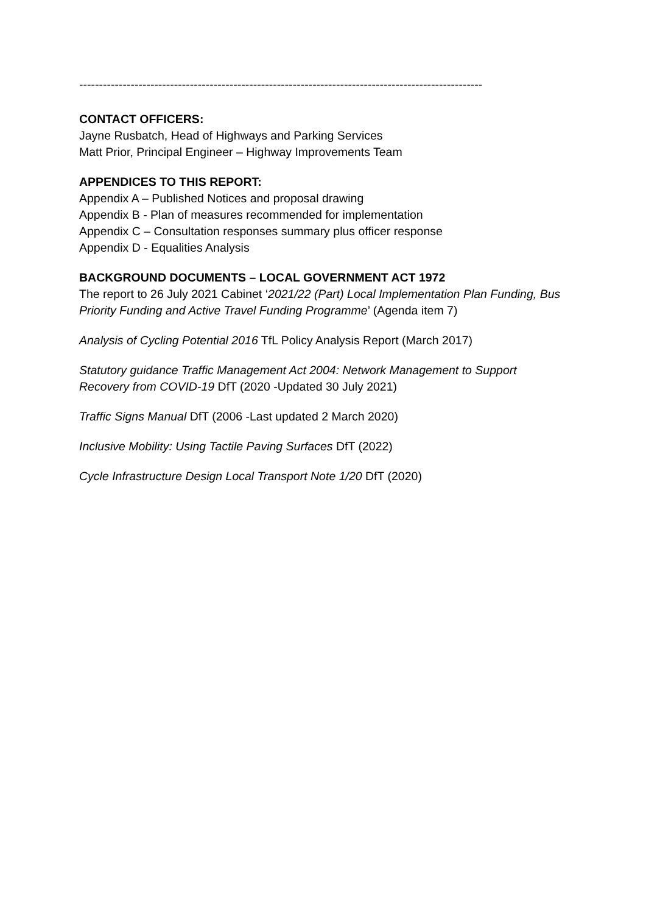------------------------------------------------------------------------------------------------------
CONTACT OFFICERS:
Jayne Rusbatch, Head of Highways and Parking Services
Matt Prior, Principal Engineer – Highway Improvements Team
APPENDICES TO THIS REPORT:
Appendix A – Published Notices and proposal drawing
Appendix B - Plan of measures recommended for implementation
Appendix C – Consultation responses summary plus officer response
Appendix D - Equalities Analysis
BACKGROUND DOCUMENTS – LOCAL GOVERNMENT ACT 1972
The report to 26 July 2021 Cabinet ‘2021/22 (Part) Local Implementation Plan Funding, Bus Priority Funding and Active Travel Funding Programme’ (Agenda item 7)
Analysis of Cycling Potential 2016 TfL Policy Analysis Report (March 2017)
Statutory guidance Traffic Management Act 2004: Network Management to Support Recovery from COVID-19 DfT (2020 -Updated 30 July 2021)
Traffic Signs Manual DfT (2006 -Last updated 2 March 2020)
Inclusive Mobility: Using Tactile Paving Surfaces DfT (2022)
Cycle Infrastructure Design Local Transport Note 1/20 DfT (2020)